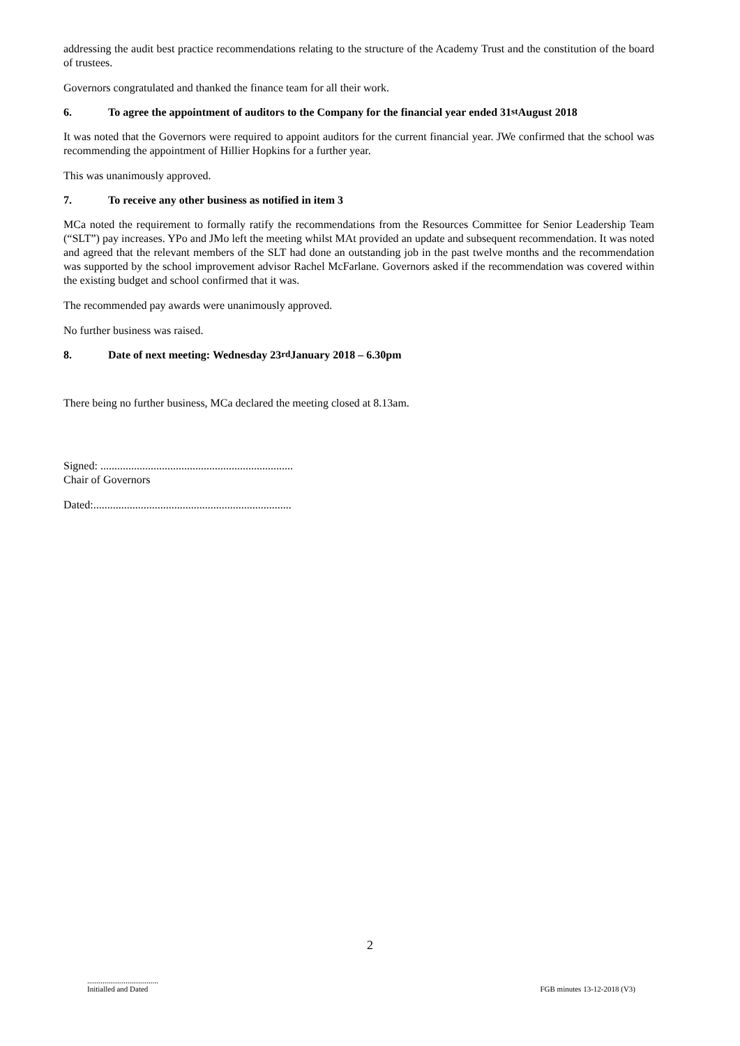addressing the audit best practice recommendations relating to the structure of the Academy Trust and the constitution of the board of trustees.
Governors congratulated and thanked the finance team for all their work.
6. To agree the appointment of auditors to the Company for the financial year ended 31<sup>st</sup> August 2018
It was noted that the Governors were required to appoint auditors for the current financial year. JWe confirmed that the school was recommending the appointment of Hillier Hopkins for a further year.
This was unanimously approved.
7. To receive any other business as notified in item 3
MCa noted the requirement to formally ratify the recommendations from the Resources Committee for Senior Leadership Team (“SLT”) pay increases. YPo and JMo left the meeting whilst MAt provided an update and subsequent recommendation. It was noted and agreed that the relevant members of the SLT had done an outstanding job in the past twelve months and the recommendation was supported by the school improvement advisor Rachel McFarlane. Governors asked if the recommendation was covered within the existing budget and school confirmed that it was.
The recommended pay awards were unanimously approved.
No further business was raised.
8. Date of next meeting: Wednesday 23<sup>rd</sup> January 2018 – 6.30pm
There being no further business, MCa declared the meeting closed at 8.13am.
Signed: .....................................................................
Chair of Governors
Dated:.......................................................................
2
.....................................
Initialled and Dated
FGB minutes 13-12-2018 (V3)